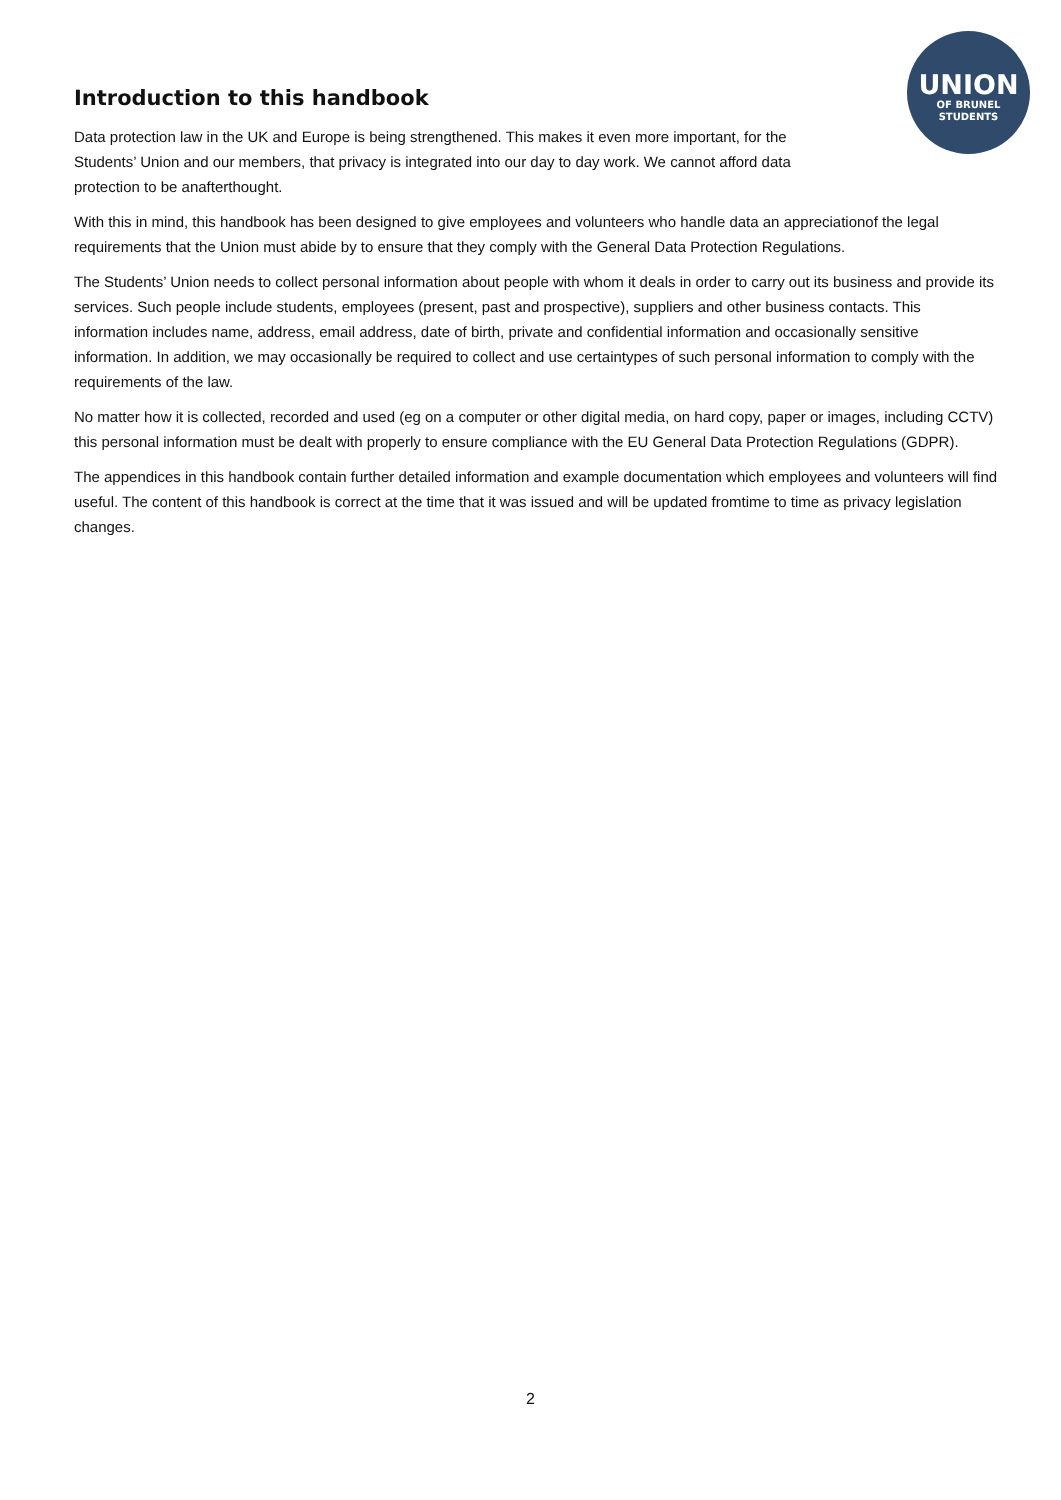Introduction to this handbook
Data protection law in the UK and Europe is being strengthened. This makes it even more important, for the Students’ Union and our members, that privacy is integrated into our day to day work. We cannot afford data protection to be anafterthought.
With this in mind, this handbook has been designed to give employees and volunteers who handle data an appreciationof the legal requirements that the Union must abide by to ensure that they comply with the General Data Protection Regulations.
The Students’ Union needs to collect personal information about people with whom it deals in order to carry out its business and provide its services. Such people include students, employees (present, past and prospective), suppliers and other business contacts. This information includes name, address, email address, date of birth, private and confidential information and occasionally sensitive information. In addition, we may occasionally be required to collect and use certaintypes of such personal information to comply with the requirements of the law.
No matter how it is collected, recorded and used (eg on a computer or other digital media, on hard copy, paper or images, including CCTV) this personal information must be dealt with properly to ensure compliance with the EU General Data Protection Regulations (GDPR).
The appendices in this handbook contain further detailed information and example documentation which employees and volunteers will find useful. The content of this handbook is correct at the time that it was issued and will be updated fromtime to time as privacy legislation changes.
UNION
OF BRUNEL
STUDENTS
2